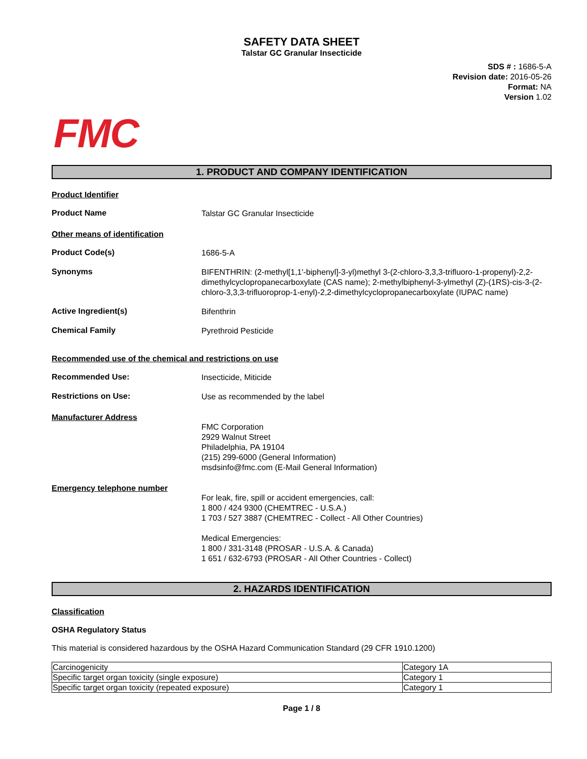SAFETY DATA SHEET
Talstar GC Granular Insecticide
SDS # : 1686-5-A
Revision date: 2016-05-26
Format: NA
Version 1.02
FMC
1. PRODUCT AND COMPANY IDENTIFICATION
Product Identifier
Product Name
Talstar GC Granular Insecticide
Other means of identification
Product Code(s)
1686-5-A
Synonyms
BIFENTHRIN: (2-methyl[1,1'-biphenyl]-3-yl)methyl 3-(2-chloro-3,3,3-trifluoro-1-propenyl)-2,2-dimethylcyclopropanecarboxylate (CAS name); 2-methylbiphenyl-3-ylmethyl (Z)-(1RS)-cis-3-(2-chloro-3,3,3-trifluoroprop-1-enyl)-2,2-dimethylcyclopropanecarboxylate (IUPAC name)
Active Ingredient(s)
Bifenthrin
Chemical Family
Pyrethroid Pesticide
Recommended use of the chemical and restrictions on use
Recommended Use:
Insecticide, Miticide
Restrictions on Use:
Use as recommended by the label
Manufacturer Address
FMC Corporation
2929 Walnut Street
Philadelphia, PA 19104
(215) 299-6000 (General Information)
msdsinfo@fmc.com (E-Mail General Information)
Emergency telephone number
For leak, fire, spill or accident emergencies, call:
1 800 / 424 9300 (CHEMTREC - U.S.A.)
1 703 / 527 3887 (CHEMTREC - Collect - All Other Countries)
Medical Emergencies:
1 800 / 331-3148 (PROSAR - U.S.A. & Canada)
1 651 / 632-6793 (PROSAR - All Other Countries - Collect)
2. HAZARDS IDENTIFICATION
Classification
OSHA Regulatory Status
This material is considered hazardous by the OSHA Hazard Communication Standard (29 CFR 1910.1200)
| Carcinogenicity | Category 1A |
| Specific target organ toxicity (single exposure) | Category 1 |
| Specific target organ toxicity (repeated exposure) | Category 1 |
Page 1 / 8